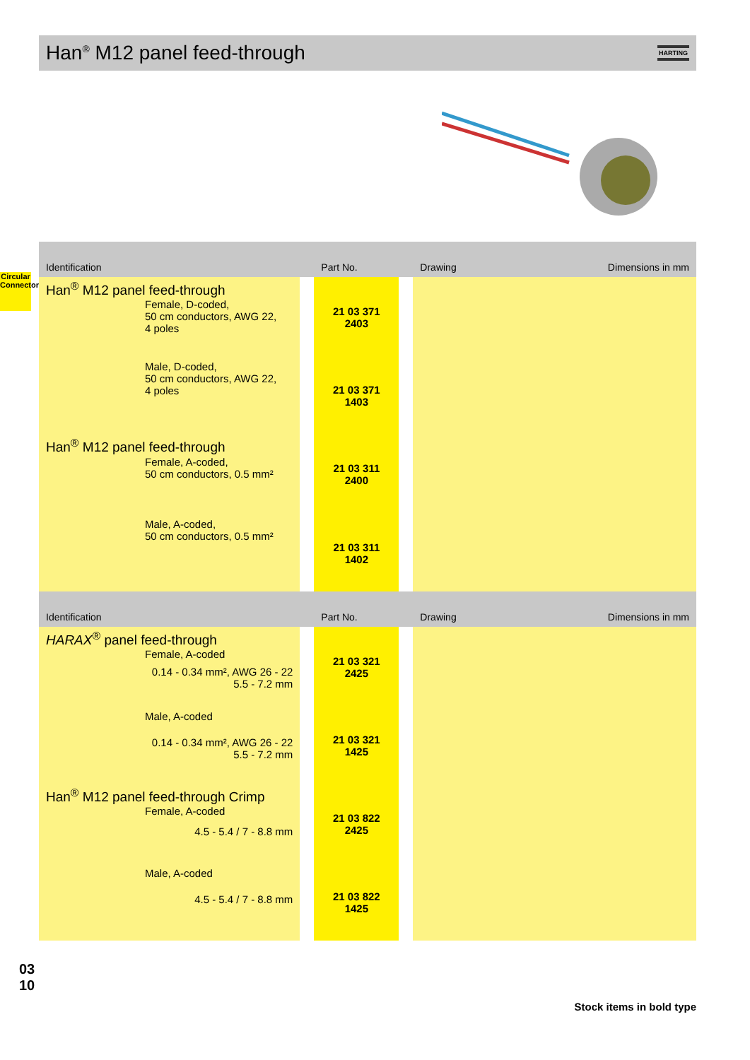Circular Connectors
Han<sup>®</sup> M12 panel feed-through HARTING
| Identification | | Part No. | | Drawing | Dimensions in mm |
| --- | --- | --- | --- | --- | --- |
| Han<sup>®</sup> M12 panel feed-through Female, D-coded, 50 cm conductors, AWG 22, 4 poles | | 21 03 371 2403 | | | |
| Male, D-coded, 50 cm conductors, AWG 22, 4 poles | | 21 03 371 1403 | | | |
| Han<sup>®</sup> M12 panel feed-through Female, A-coded, 50 cm conductors, 0.5 mm² | | 21 03 311 2400 | | | |
| Male, A-coded, 50 cm conductors, 0.5 mm² | | 21 03 311 1402 | | | |
| Identification | | Part No. | | Drawing | Dimensions in mm |
| HARAX<sup>®</sup> panel feed-through Female, A-coded 0.14 - 0.34 mm², AWG 26 - 22 5.5 - 7.2 mm | | 21 03 321 2425 | | | |
| Male, A-coded 0.14 - 0.34 mm², AWG 26 - 22 5.5 - 7.2 mm | | 21 03 321 1425 | | | |
| Han<sup>®</sup> M12 panel feed-through Crimp Female, A-coded 4.5 - 5.4 / 7 - 8.8 mm | | 21 03 822 2425 | | | |
| Male, A-coded 4.5 - 5.4 / 7 - 8.8 mm | | 21 03 822 1425 | | | |
03
10
Stock items in bold type